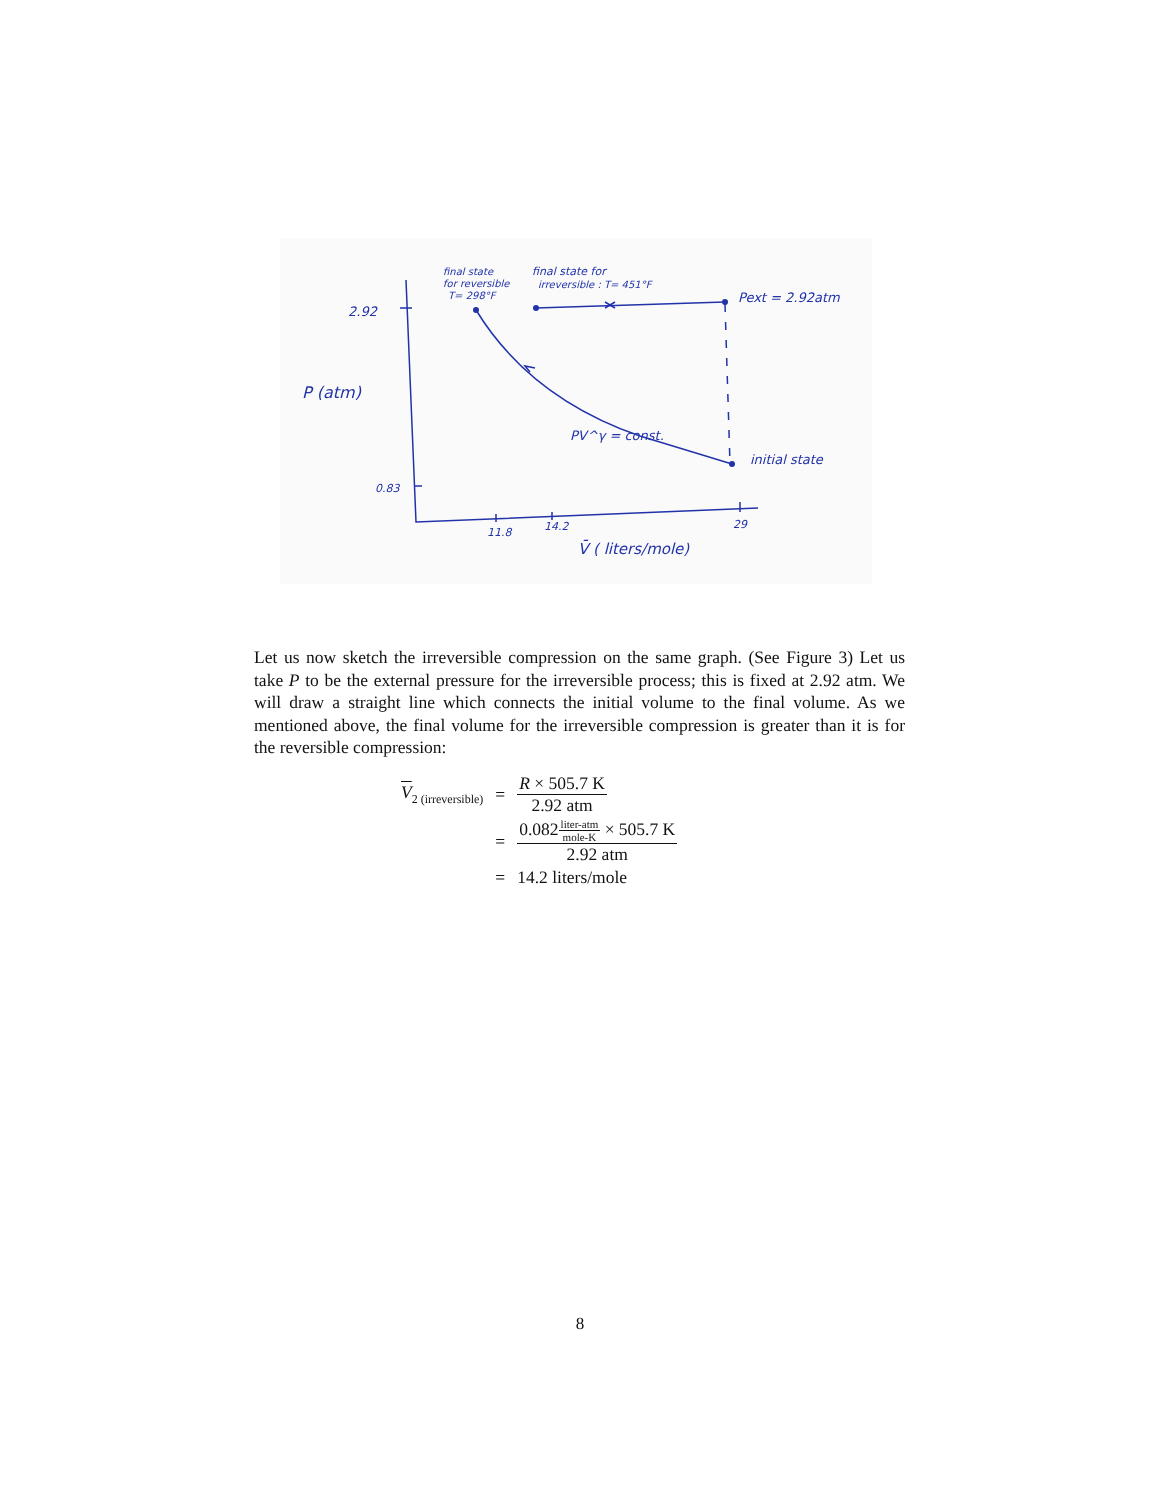2.92
0.83
P (atm)
final state
for reversible
T= 298°F
final state for
irreversible : T= 451°F
Pext = 2.92atm
PV^γ = const.
initial state
11.8
14.2
29
V̄ ( liters/mole)
Let us now sketch the irreversible compression on the same graph. (See Figure 3) Let us take P to be the external pressure for the irreversible process; this is fixed at 2.92 atm. We will draw a straight line which connects the initial volume to the final volume. As we mentioned above, the final volume for the irreversible compression is greater than it is for the reversible compression:
| V<sub>2 (irreversible)</sub> | = | R × 505.7 K 2.92 atm |
| | = | 0.082 liter-atm mole-K × 505.7 K 2.92 atm |
| | = | 14.2 liters/mole |
8